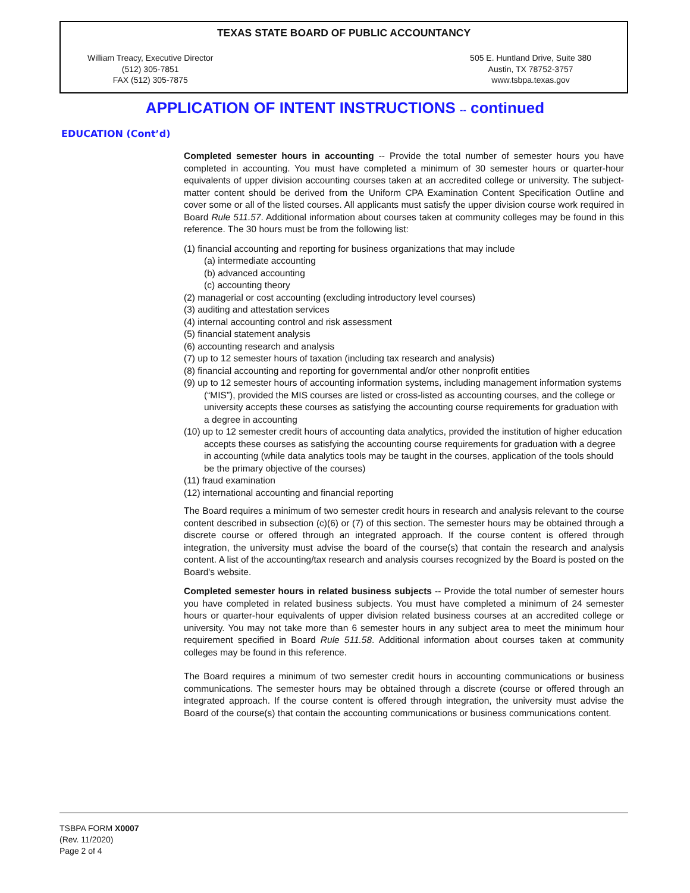TEXAS STATE BOARD OF PUBLIC ACCOUNTANCY
William Treacy, Executive Director
(512) 305-7851
FAX (512) 305-7875
505 E. Huntland Drive, Suite 380
Austin, TX 78752-3757
www.tsbpa.texas.gov
APPLICATION OF INTENT INSTRUCTIONS -- continued
EDUCATION (Cont’d)
Completed semester hours in accounting -- Provide the total number of semester hours you have completed in accounting. You must have completed a minimum of 30 semester hours or quarter-hour equivalents of upper division accounting courses taken at an accredited college or university. The subject-matter content should be derived from the Uniform CPA Examination Content Specification Outline and cover some or all of the listed courses. All applicants must satisfy the upper division course work required in Board Rule 511.57. Additional information about courses taken at community colleges may be found in this reference. The 30 hours must be from the following list:
(1) financial accounting and reporting for business organizations that may include
(a) intermediate accounting
(b) advanced accounting
(c) accounting theory
(2) managerial or cost accounting (excluding introductory level courses)
(3) auditing and attestation services
(4) internal accounting control and risk assessment
(5) financial statement analysis
(6) accounting research and analysis
(7) up to 12 semester hours of taxation (including tax research and analysis)
(8) financial accounting and reporting for governmental and/or other nonprofit entities
(9) up to 12 semester hours of accounting information systems, including management information systems (“MIS”), provided the MIS courses are listed or cross-listed as accounting courses, and the college or university accepts these courses as satisfying the accounting course requirements for graduation with a degree in accounting
(10) up to 12 semester credit hours of accounting data analytics, provided the institution of higher education accepts these courses as satisfying the accounting course requirements for graduation with a degree in accounting (while data analytics tools may be taught in the courses, application of the tools should be the primary objective of the courses)
(11) fraud examination
(12) international accounting and financial reporting
The Board requires a minimum of two semester credit hours in research and analysis relevant to the course content described in subsection (c)(6) or (7) of this section. The semester hours may be obtained through a discrete course or offered through an integrated approach. If the course content is offered through integration, the university must advise the board of the course(s) that contain the research and analysis content. A list of the accounting/tax research and analysis courses recognized by the Board is posted on the Board's website.
Completed semester hours in related business subjects -- Provide the total number of semester hours you have completed in related business subjects. You must have completed a minimum of 24 semester hours or quarter-hour equivalents of upper division related business courses at an accredited college or university. You may not take more than 6 semester hours in any subject area to meet the minimum hour requirement specified in Board Rule 511.58. Additional information about courses taken at community colleges may be found in this reference.
The Board requires a minimum of two semester credit hours in accounting communications or business communications. The semester hours may be obtained through a discrete (course or offered through an integrated approach. If the course content is offered through integration, the university must advise the Board of the course(s) that contain the accounting communications or business communications content.
TSBPA FORM X0007
(Rev. 11/2020)
Page 2 of 4